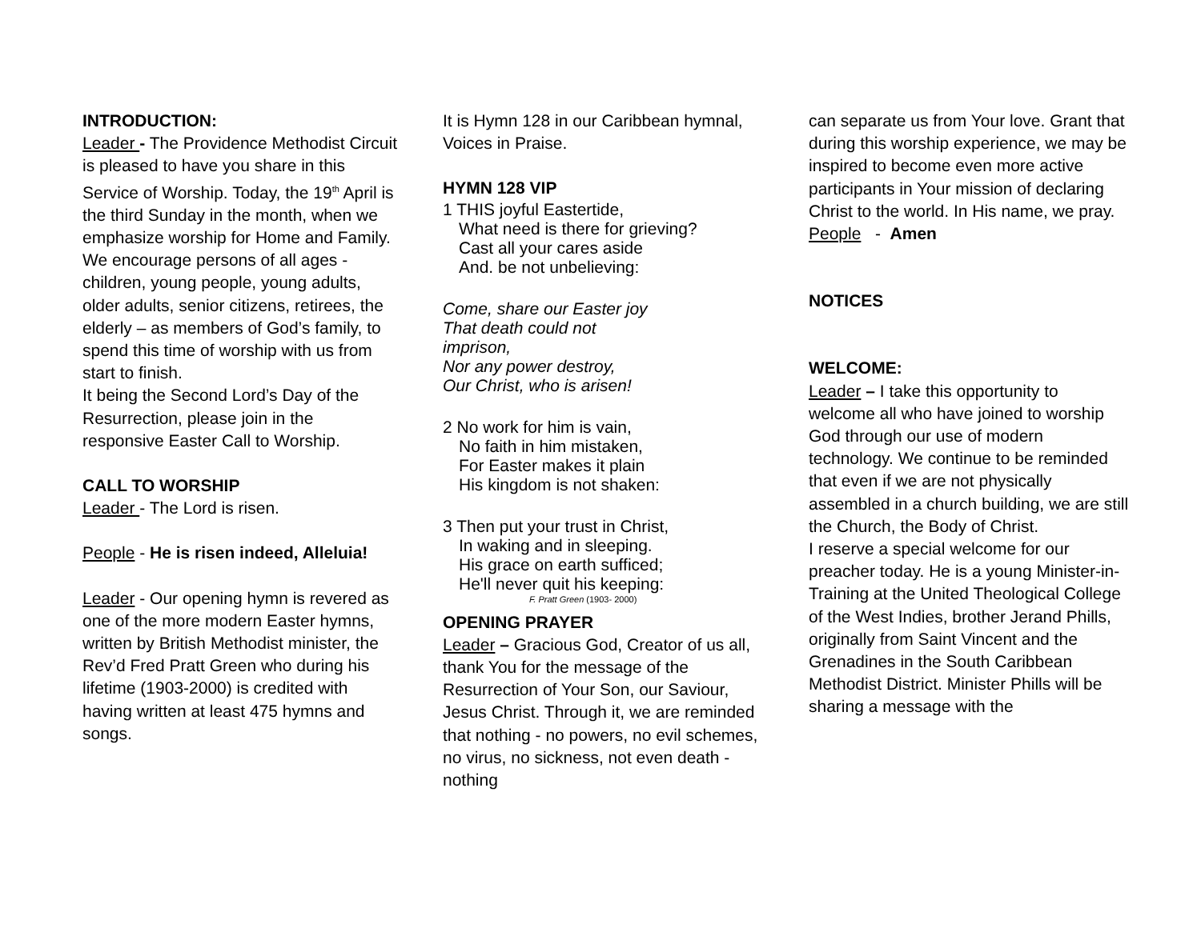INTRODUCTION:
Leader - The Providence Methodist Circuit is pleased to have you share in this Service of Worship. Today, the 19<sup>th</sup> April is the third Sunday in the month, when we emphasize worship for Home and Family. We encourage persons of all ages - children, young people, young adults, older adults, senior citizens, retirees, the elderly – as members of God’s family, to spend this time of worship with us from start to finish.
It being the Second Lord’s Day of the Resurrection, please join in the responsive Easter Call to Worship.
CALL TO WORSHIP
Leader - The Lord is risen.
People - He is risen indeed, Alleluia!
Leader - Our opening hymn is revered as one of the more modern Easter hymns, written by British Methodist minister, the Rev’d Fred Pratt Green who during his lifetime (1903-2000) is credited with having written at least 475 hymns and songs.
It is Hymn 128 in our Caribbean hymnal, Voices in Praise.
HYMN 128 VIP
1 THIS joyful Eastertide,
What need is there for grieving?
Cast all your cares aside
And. be not unbelieving:
Come, share our Easter joy
That death could not
imprison,
Nor any power destroy,
Our Christ, who is arisen!
2 No work for him is vain,
No faith in him mistaken,
For Easter makes it plain
His kingdom is not shaken:
3 Then put your trust in Christ,
In waking and in sleeping.
His grace on earth sufficed;
He'll never quit his keeping:
F. Pratt Green (1903- 2000)
OPENING PRAYER
Leader – Gracious God, Creator of us all, thank You for the message of the Resurrection of Your Son, our Saviour, Jesus Christ. Through it, we are reminded that nothing - no powers, no evil schemes, no virus, no sickness, not even death - nothing
can separate us from Your love. Grant that during this worship experience, we may be inspired to become even more active participants in Your mission of declaring Christ to the world. In His name, we pray.
People - Amen
NOTICES
WELCOME:
Leader – I take this opportunity to welcome all who have joined to worship God through our use of modern technology. We continue to be reminded that even if we are not physically assembled in a church building, we are still the Church, the Body of Christ.
I reserve a special welcome for our preacher today. He is a young Minister-in-Training at the United Theological College of the West Indies, brother Jerand Phills, originally from Saint Vincent and the Grenadines in the South Caribbean Methodist District. Minister Phills will be sharing a message with the